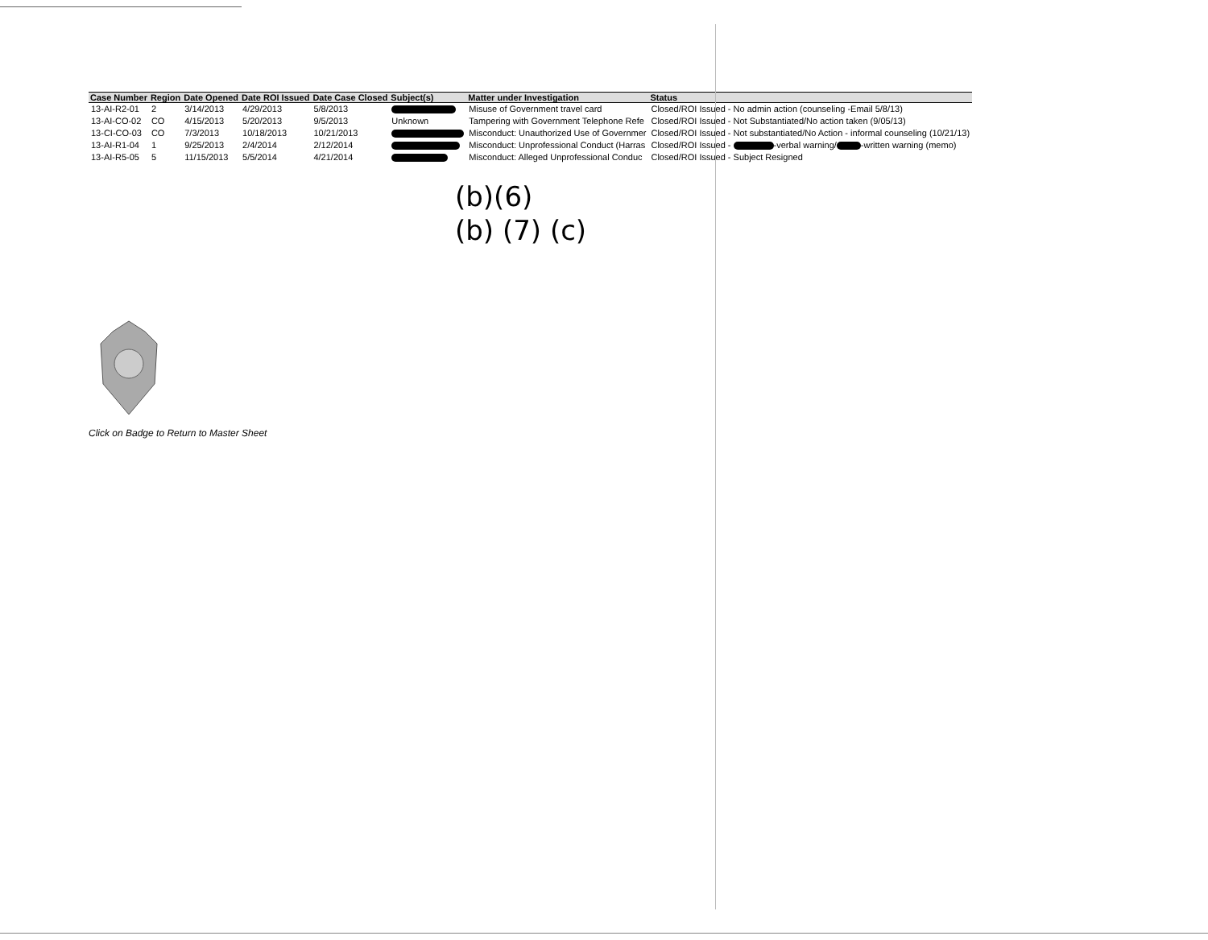| Case Number | Region | Date Opened | Date ROI Issued | Date Case Closed | Subject(s) | Matter under Investigation | Status |
| --- | --- | --- | --- | --- | --- | --- | --- |
| 13-AI-R2-01 | 2 | 3/14/2013 | 4/29/2013 | 5/8/2013 | | Misuse of Government travel card | Closed/ROI Issued - No admin action (counseling -Email 5/8/13) |
| 13-AI-CO-02 | CO | 4/15/2013 | 5/20/2013 | 9/5/2013 | Unknown | Tampering with Government Telephone Refe | Closed/ROI Issued - Not Substantiated/No action taken (9/05/13) |
| 13-CI-CO-03 | CO | 7/3/2013 | 10/18/2013 | 10/21/2013 | | Misconduct: Unauthorized Use of Governmer | Closed/ROI Issued - Not substantiated/No Action - informal counseling (10/21/13) |
| 13-AI-R1-04 | 1 | 9/25/2013 | 2/4/2014 | 2/12/2014 | | Misconduct: Unprofessional Conduct (Harras | Closed/ROI Issued - -verbal warning/ -written warning (memo) |
| 13-AI-R5-05 | 5 | 11/15/2013 | 5/5/2014 | 4/21/2014 | | Misconduct: Alleged Unprofessional Conduc | Closed/ROI Issued - Subject Resigned |
(b)(6)
(b) (7) (c)
Click on Badge to Return to Master Sheet